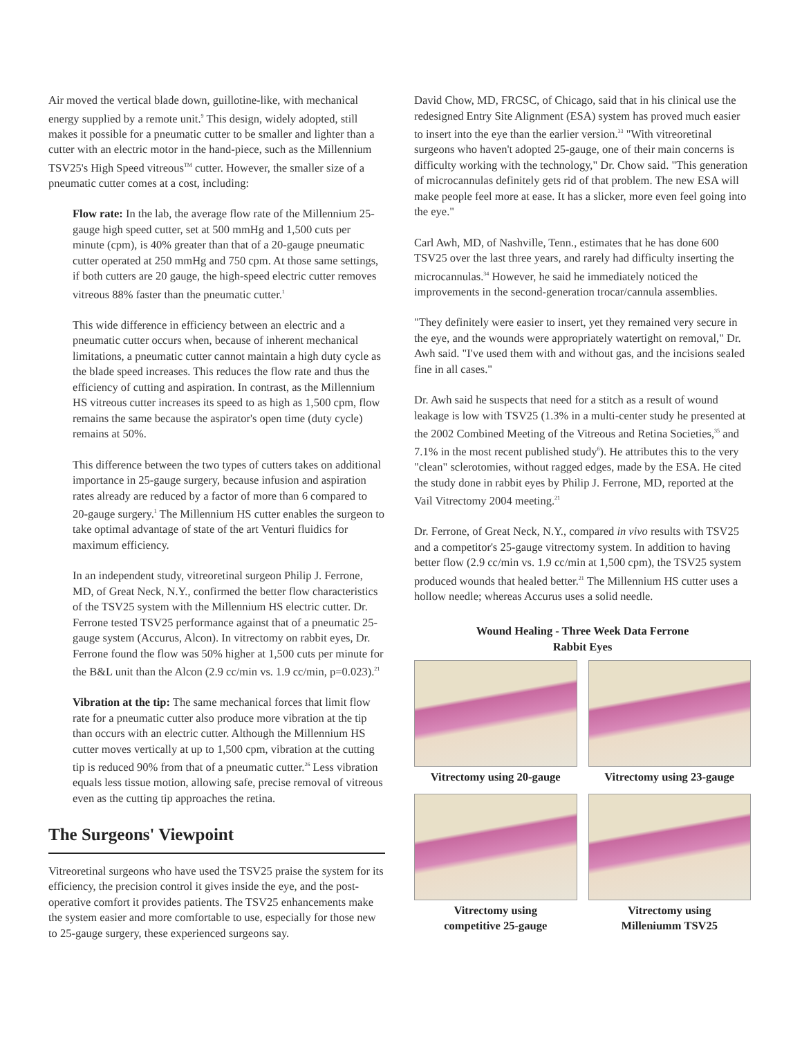Air moved the vertical blade down, guillotine-like, with mechanical energy supplied by a remote unit.<sup>9</sup> This design, widely adopted, still makes it possible for a pneumatic cutter to be smaller and lighter than a cutter with an electric motor in the hand-piece, such as the Millennium TSV25's High Speed vitreous<sup>TM</sup> cutter. However, the smaller size of a pneumatic cutter comes at a cost, including:
Flow rate: In the lab, the average flow rate of the Millennium 25-gauge high speed cutter, set at 500 mmHg and 1,500 cuts per minute (cpm), is 40% greater than that of a 20-gauge pneumatic cutter operated at 250 mmHg and 750 cpm. At those same settings, if both cutters are 20 gauge, the high-speed electric cutter removes vitreous 88% faster than the pneumatic cutter.<sup>1</sup>
This wide difference in efficiency between an electric and a pneumatic cutter occurs when, because of inherent mechanical limitations, a pneumatic cutter cannot maintain a high duty cycle as the blade speed increases. This reduces the flow rate and thus the efficiency of cutting and aspiration. In contrast, as the Millennium HS vitreous cutter increases its speed to as high as 1,500 cpm, flow remains the same because the aspirator's open time (duty cycle) remains at 50%.
This difference between the two types of cutters takes on additional importance in 25-gauge surgery, because infusion and aspiration rates already are reduced by a factor of more than 6 compared to 20-gauge surgery.<sup>1</sup> The Millennium HS cutter enables the surgeon to take optimal advantage of state of the art Venturi fluidics for maximum efficiency.
In an independent study, vitreoretinal surgeon Philip J. Ferrone, MD, of Great Neck, N.Y., confirmed the better flow characteristics of the TSV25 system with the Millennium HS electric cutter. Dr. Ferrone tested TSV25 performance against that of a pneumatic 25-gauge system (Accurus, Alcon). In vitrectomy on rabbit eyes, Dr. Ferrone found the flow was 50% higher at 1,500 cuts per minute for the B&L unit than the Alcon (2.9 cc/min vs. 1.9 cc/min, p=0.023).<sup>21</sup>
Vibration at the tip: The same mechanical forces that limit flow rate for a pneumatic cutter also produce more vibration at the tip than occurs with an electric cutter. Although the Millennium HS cutter moves vertically at up to 1,500 cpm, vibration at the cutting tip is reduced 90% from that of a pneumatic cutter.<sup>26</sup> Less vibration equals less tissue motion, allowing safe, precise removal of vitreous even as the cutting tip approaches the retina.
The Surgeons' Viewpoint
Vitreoretinal surgeons who have used the TSV25 praise the system for its efficiency, the precision control it gives inside the eye, and the post-operative comfort it provides patients. The TSV25 enhancements make the system easier and more comfortable to use, especially for those new to 25-gauge surgery, these experienced surgeons say.
David Chow, MD, FRCSC, of Chicago, said that in his clinical use the redesigned Entry Site Alignment (ESA) system has proved much easier to insert into the eye than the earlier version.<sup>33</sup> "With vitreoretinal surgeons who haven't adopted 25-gauge, one of their main concerns is difficulty working with the technology," Dr. Chow said. "This generation of microcannulas definitely gets rid of that problem. The new ESA will make people feel more at ease. It has a slicker, more even feel going into the eye."
Carl Awh, MD, of Nashville, Tenn., estimates that he has done 600 TSV25 over the last three years, and rarely had difficulty inserting the microcannulas.<sup>34</sup> However, he said he immediately noticed the improvements in the second-generation trocar/cannula assemblies.
"They definitely were easier to insert, yet they remained very secure in the eye, and the wounds were appropriately watertight on removal," Dr. Awh said. "I've used them with and without gas, and the incisions sealed fine in all cases."
Dr. Awh said he suspects that need for a stitch as a result of wound leakage is low with TSV25 (1.3% in a multi-center study he presented at the 2002 Combined Meeting of the Vitreous and Retina Societies,<sup>35</sup> and 7.1% in the most recent published study<sup>6</sup>). He attributes this to the very "clean" sclerotomies, without ragged edges, made by the ESA. He cited the study done in rabbit eyes by Philip J. Ferrone, MD, reported at the Vail Vitrectomy 2004 meeting.<sup>21</sup>
Dr. Ferrone, of Great Neck, N.Y., compared in vivo results with TSV25 and a competitor's 25-gauge vitrectomy system. In addition to having better flow (2.9 cc/min vs. 1.9 cc/min at 1,500 cpm), the TSV25 system produced wounds that healed better.<sup>21</sup> The Millennium HS cutter uses a hollow needle; whereas Accurus uses a solid needle.
Wound Healing - Three Week Data Ferrone
Rabbit Eyes
Vitrectomy using 20-gauge
Vitrectomy using 23-gauge
Vitrectomy using
competitive 25-gauge
Vitrectomy using
Milleniumm TSV25